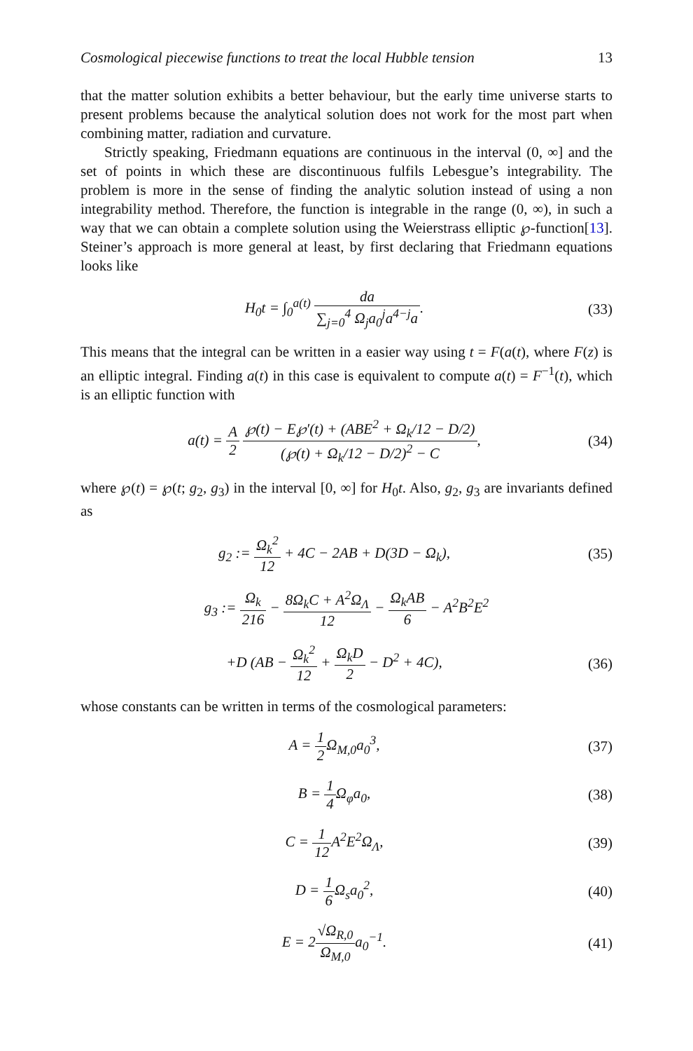Cosmological piecewise functions to treat the local Hubble tension 13
that the matter solution exhibits a better behaviour, but the early time universe starts to present problems because the analytical solution does not work for the most part when combining matter, radiation and curvature.
Strictly speaking, Friedmann equations are continuous in the interval (0, ∞] and the set of points in which these are discontinuous fulfils Lebesgue’s integrability. The problem is more in the sense of finding the analytic solution instead of using a non integrability method. Therefore, the function is integrable in the range (0, ∞), in such a way that we can obtain a complete solution using the Weierstrass elliptic ℘-function[13]. Steiner’s approach is more general at least, by first declaring that Friedmann equations looks like
H<sub>0</sub>t = ∫<sub>0</sub><sup>a(t)</sup> da ∑<sub>j=0</sub><sup>4</sup> Ω<sub>j</sub>a<sub>0</sub><sup>j</sup>a<sup>4−j</sup>a. (33)
This means that the integral can be written in a easier way using t = F(a(t), where F(z) is an elliptic integral. Finding a(t) in this case is equivalent to compute a(t) = F<sup>−1</sup>(t), which is an elliptic function with
a(t) = A 2 ℘(t) − E℘′(t) + (ABE<sup>2</sup> + Ω<sub>k</sub>/12 − D/2) (℘(t) + Ω<sub>k</sub>/12 − D/2)<sup>2</sup> − C, (34)
where ℘(t) = ℘(t; g<sub>2</sub>, g<sub>3</sub>) in the interval [0, ∞] for H<sub>0</sub>t. Also, g<sub>2</sub>, g<sub>3</sub> are invariants defined as
g<sub>2</sub> := Ω<sub>k</sub><sup>2</sup> 12 + 4C − 2AB + D(3D − Ω<sub>k</sub>), (35)
g<sub>3</sub> := Ω<sub>k</sub> 216 − 8Ω<sub>k</sub>C + A<sup>2</sup>Ω<sub>Λ</sub> 12 − Ω<sub>k</sub>AB 6 − A<sup>2</sup>B<sup>2</sup>E<sup>2</sup>
+D (AB − Ω<sub>k</sub><sup>2</sup> 12 + Ω<sub>k</sub>D 2 − D<sup>2</sup> + 4C), (36)
whose constants can be written in terms of the cosmological parameters:
A = 1 2 Ω<sub>M,0</sub>a<sub>0</sub><sup>3</sup>, (37)
B = 1 4 Ω<sub>φ</sub>a<sub>0</sub>, (38)
C = 1 12 A<sup>2</sup>E<sup>2</sup>Ω<sub>Λ</sub>, (39)
D = 1 6 Ω<sub>s</sub>a<sub>0</sub><sup>2</sup>, (40)
E = 2√Ω<sub>R,0</sub> Ω<sub>M,0</sub>a<sub>0</sub><sup>−1</sup>. (41)